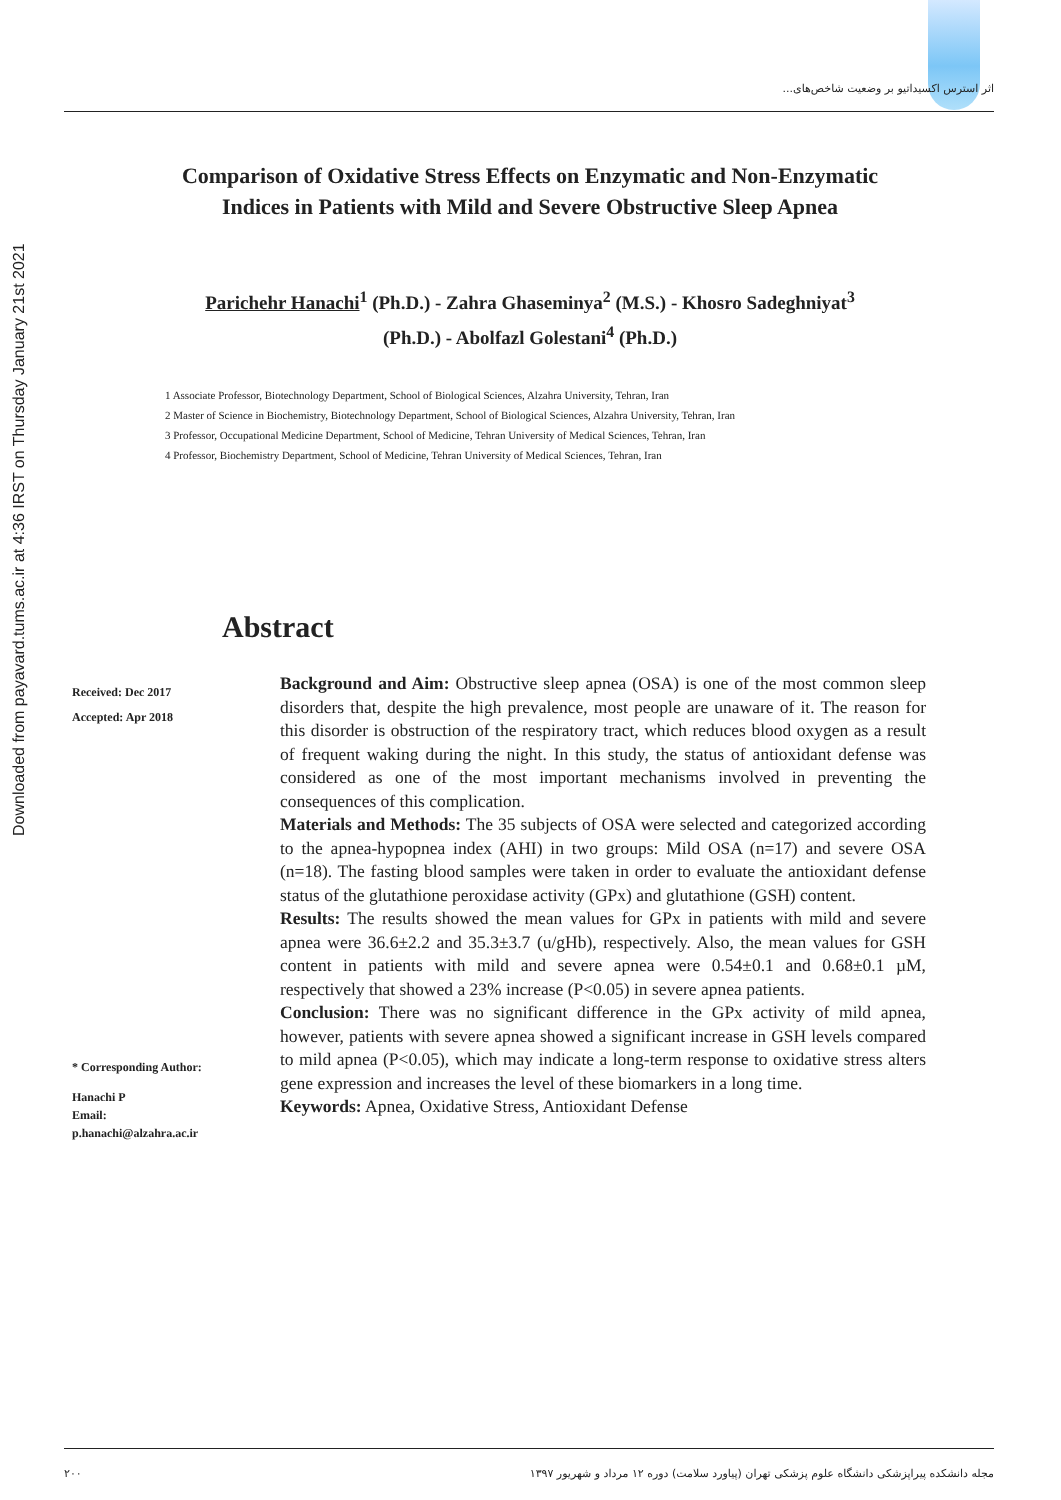اثر استرس اکسیداتیو بر وضعیت شاخص‌های...
Downloaded from payavard.tums.ac.ir at 4:36 IRST on Thursday January 21st 2021
Comparison of Oxidative Stress Effects on Enzymatic and Non-Enzymatic Indices in Patients with Mild and Severe Obstructive Sleep Apnea
Parichehr Hanachi<sup>1</sup> (Ph.D.) - Zahra Ghaseminya<sup>2</sup> (M.S.) - Khosro Sadeghniyat<sup>3</sup> (Ph.D.) - Abolfazl Golestani<sup>4</sup> (Ph.D.)
1 Associate Professor, Biotechnology Department, School of Biological Sciences, Alzahra University, Tehran, Iran
2 Master of Science in Biochemistry, Biotechnology Department, School of Biological Sciences, Alzahra University, Tehran, Iran
3 Professor, Occupational Medicine Department, School of Medicine, Tehran University of Medical Sciences, Tehran, Iran
4 Professor, Biochemistry Department, School of Medicine, Tehran University of Medical Sciences, Tehran, Iran
Abstract
Received: Dec 2017
Accepted: Apr 2018
* Corresponding Author:
Hanachi P
Email:
p.hanachi@alzahra.ac.ir
Background and Aim: Obstructive sleep apnea (OSA) is one of the most common sleep disorders that, despite the high prevalence, most people are unaware of it. The reason for this disorder is obstruction of the respiratory tract, which reduces blood oxygen as a result of frequent waking during the night. In this study, the status of antioxidant defense was considered as one of the most important mechanisms involved in preventing the consequences of this complication.
Materials and Methods: The 35 subjects of OSA were selected and categorized according to the apnea-hypopnea index (AHI) in two groups: Mild OSA (n=17) and severe OSA (n=18). The fasting blood samples were taken in order to evaluate the antioxidant defense status of the glutathione peroxidase activity (GPx) and glutathione (GSH) content.
Results: The results showed the mean values for GPx in patients with mild and severe apnea were 36.6±2.2 and 35.3±3.7 (u/gHb), respectively. Also, the mean values for GSH content in patients with mild and severe apnea were 0.54±0.1 and 0.68±0.1 µM, respectively that showed a 23% increase (P<0.05) in severe apnea patients.
Conclusion: There was no significant difference in the GPx activity of mild apnea, however, patients with severe apnea showed a significant increase in GSH levels compared to mild apnea (P<0.05), which may indicate a long-term response to oxidative stress alters gene expression and increases the level of these biomarkers in a long time.
Keywords: Apnea, Oxidative Stress, Antioxidant Defense
۲۰۰ مجله دانشکده پیراپزشکی دانشگاه علوم پزشکی تهران (پیاورد سلامت) دوره ۱۲ مرداد و شهریور ۱۳۹۷